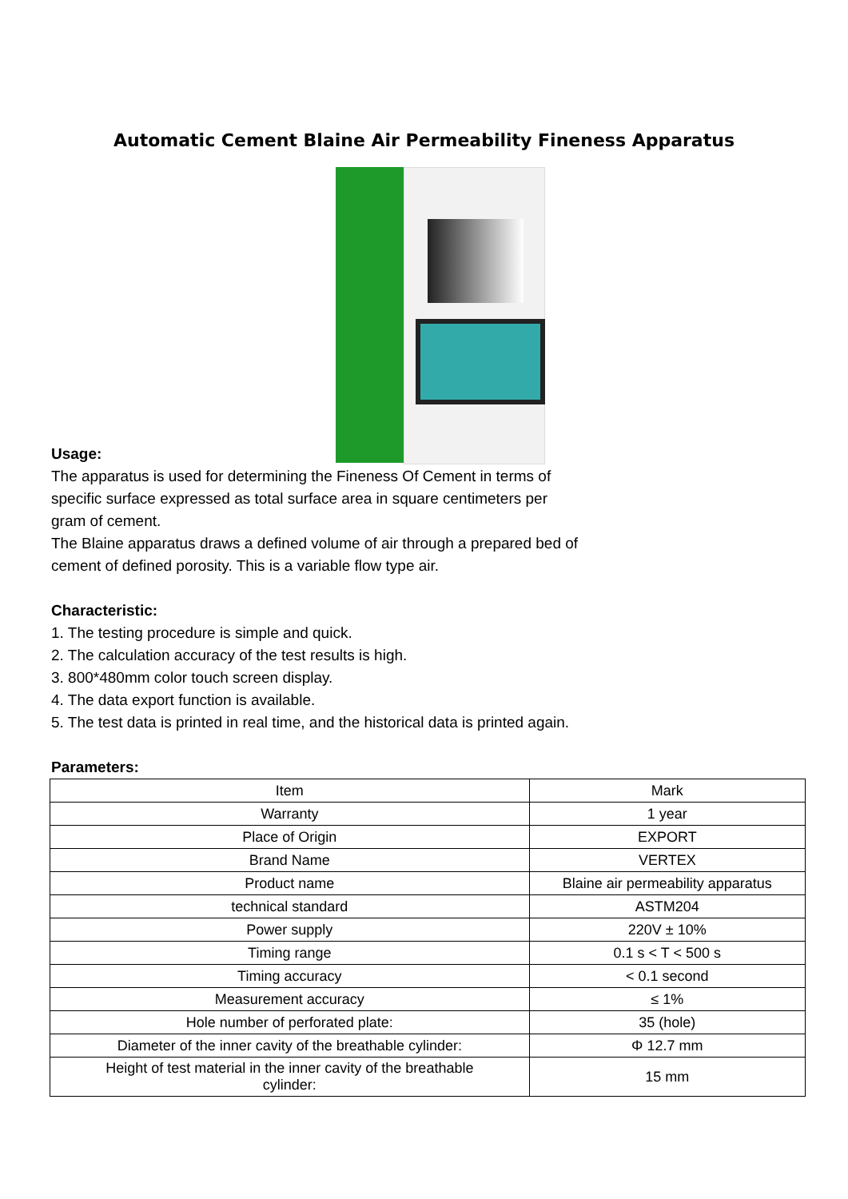Automatic Cement Blaine Air Permeability Fineness Apparatus
Usage:
The apparatus is used for determining the Fineness Of Cement in terms of
specific surface expressed as total surface area in square centimeters per
gram of cement.
The Blaine apparatus draws a defined volume of air through a prepared bed of
cement of defined porosity. This is a variable flow type air.
Characteristic:
1. The testing procedure is simple and quick.
2. The calculation accuracy of the test results is high.
3. 800*480mm color touch screen display.
4. The data export function is available.
5. The test data is printed in real time, and the historical data is printed again.
Parameters:
| Item | Mark |
| --- | --- |
| Warranty | 1 year |
| Place of Origin | EXPORT |
| Brand Name | VERTEX |
| Product name | Blaine air permeability apparatus |
| technical standard | ASTM204 |
| Power supply | 220V ± 10% |
| Timing range | 0.1 s < T < 500 s |
| Timing accuracy | < 0.1 second |
| Measurement accuracy | ≤ 1% |
| Hole number of perforated plate: | 35 (hole) |
| Diameter of the inner cavity of the breathable cylinder: | Φ 12.7 mm |
| Height of test material in the inner cavity of the breathable cylinder: | 15 mm |